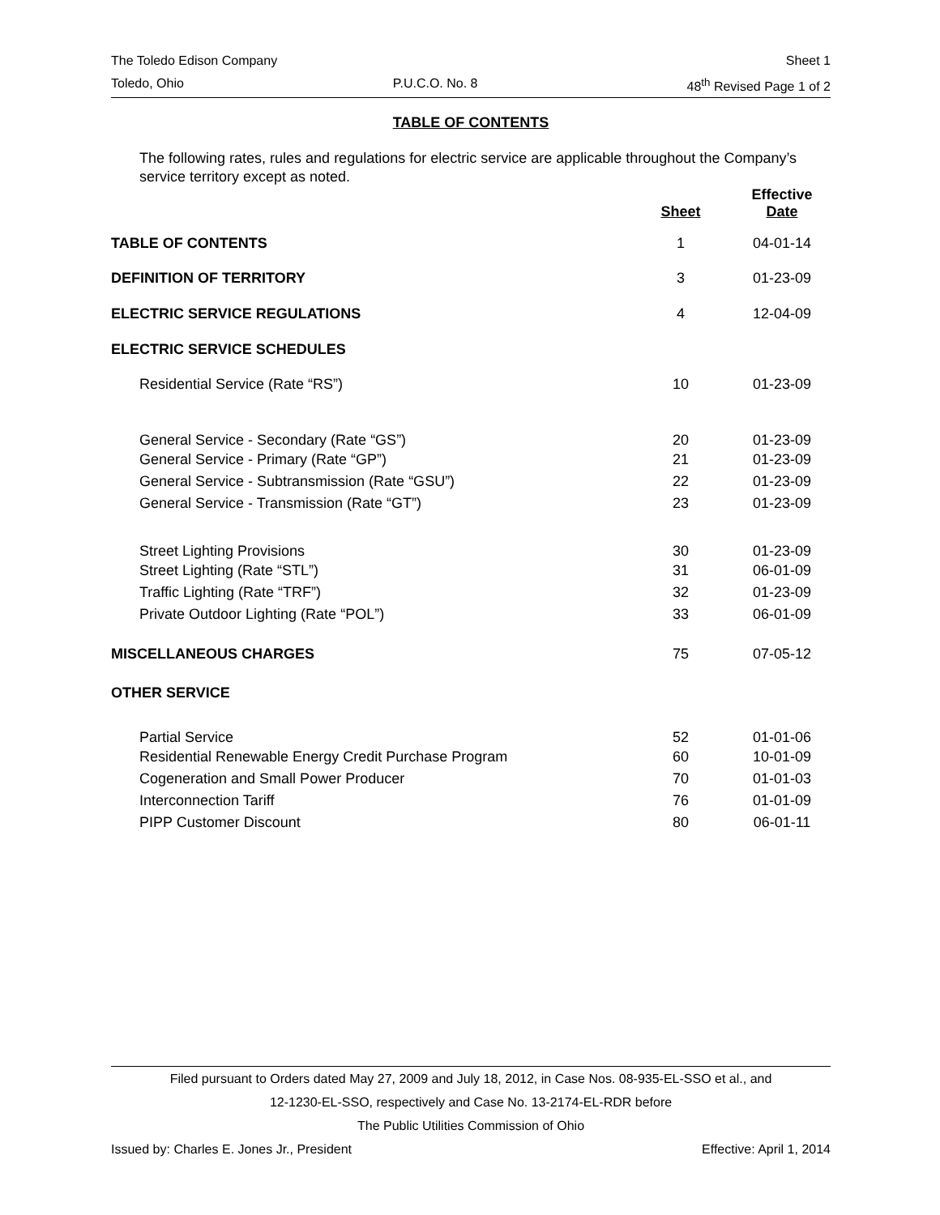The Toledo Edison Company Sheet 1
Toledo, Ohio P.U.C.O. No. 8 48<sup>th</sup> Revised Page 1 of 2
TABLE OF CONTENTS
The following rates, rules and regulations for electric service are applicable throughout the Company’s service territory except as noted.
| | Sheet | Effective Date |
| --- | --- | --- |
| TABLE OF CONTENTS | 1 | 04-01-14 |
| DEFINITION OF TERRITORY | 3 | 01-23-09 |
| ELECTRIC SERVICE REGULATIONS | 4 | 12-04-09 |
| ELECTRIC SERVICE SCHEDULES | | |
| Residential Service (Rate “RS”) | 10 | 01-23-09 |
| General Service - Secondary (Rate “GS”) | 20 | 01-23-09 |
| General Service - Primary (Rate “GP”) | 21 | 01-23-09 |
| General Service - Subtransmission (Rate “GSU”) | 22 | 01-23-09 |
| General Service - Transmission (Rate “GT”) | 23 | 01-23-09 |
| Street Lighting Provisions | 30 | 01-23-09 |
| Street Lighting (Rate “STL”) | 31 | 06-01-09 |
| Traffic Lighting (Rate “TRF”) | 32 | 01-23-09 |
| Private Outdoor Lighting (Rate “POL”) | 33 | 06-01-09 |
| MISCELLANEOUS CHARGES | 75 | 07-05-12 |
| OTHER SERVICE | | |
| Partial Service | 52 | 01-01-06 |
| Residential Renewable Energy Credit Purchase Program | 60 | 10-01-09 |
| Cogeneration and Small Power Producer | 70 | 01-01-03 |
| Interconnection Tariff | 76 | 01-01-09 |
| PIPP Customer Discount | 80 | 06-01-11 |
Filed pursuant to Orders dated May 27, 2009 and July 18, 2012, in Case Nos. 08-935-EL-SSO et al., and
12-1230-EL-SSO, respectively and Case No. 13-2174-EL-RDR before
The Public Utilities Commission of Ohio
Issued by: Charles E. Jones Jr., President Effective: April 1, 2014